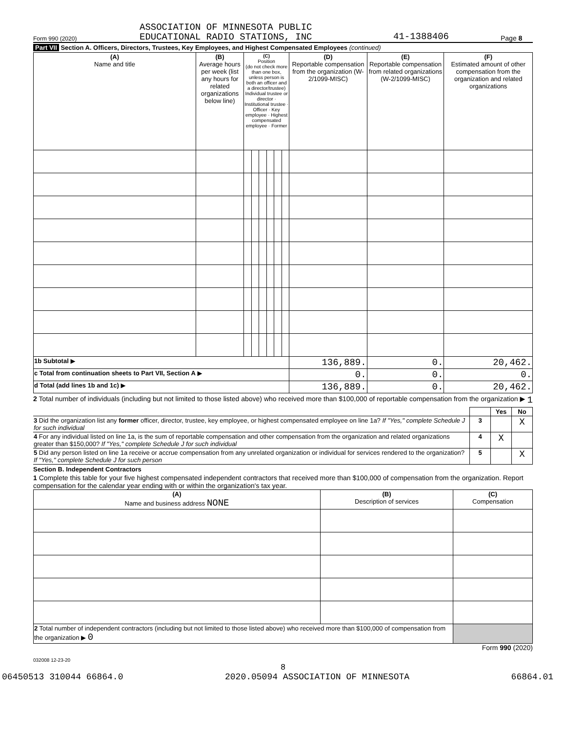Form 990 (2020)
ASSOCIATION OF MINNESOTA PUBLIC
EDUCATIONAL RADIO STATIONS, INC
41-1388406
Page 8
Part VII Section A. Officers, Directors, Trustees, Key Employees, and Highest Compensated Employees (continued)
| (A) Name and title | (B) Average hours per week (list any hours for related organizations below line) | (C) Position (do not check more than one box, unless person is both an officer and a director/trustee) Individual trustee or director · Institutional trustee · Officer · Key employee · Highest compensated employee · Former | | | | | | (D) Reportable compensation from the organization (W-2/1099-MISC) | (E) Reportable compensation from related organizations (W-2/1099-MISC) | (F) Estimated amount of other compensation from the organization and related organizations |
| --- | --- | --- | --- | --- | --- | --- | --- | --- | --- | --- |
| 1b Subtotal ▶ | | | | | | | | 136,889. | 0. | 20,462. |
| c Total from continuation sheets to Part VII, Section A ▶ | | | | | | | | 0. | 0. | 0. |
| d Total (add lines 1b and 1c) ▶ | | | | | | | | 136,889. | 0. | 20,462. |
2 Total number of individuals (including but not limited to those listed above) who received more than $100,000 of reportable compensation from the organization ▶ 1
| | | Yes | No |
| 3 Did the organization list any former officer, director, trustee, key employee, or highest compensated employee on line 1a? If "Yes," complete Schedule J for such individual | 3 | | X |
| 4 For any individual listed on line 1a, is the sum of reportable compensation and other compensation from the organization and related organizations greater than $150,000? If "Yes," complete Schedule J for such individual | 4 | X | |
| 5 Did any person listed on line 1a receive or accrue compensation from any unrelated organization or individual for services rendered to the organization? If "Yes," complete Schedule J for such person | 5 | | X |
Section B. Independent Contractors
1 Complete this table for your five highest compensated independent contractors that received more than $100,000 of compensation from the organization. Report compensation for the calendar year ending with or within the organization's tax year.
| (A) Name and business address NONE | (B) Description of services | (C) Compensation |
| --- | --- | --- |
| 2 Total number of independent contractors (including but not limited to those listed above) who received more than $100,000 of compensation from the organization ▶ 0 | | |
Form 990 (2020)
032008 12-23-20
8
06450513 310044 66864.0 2020.05094 ASSOCIATION OF MINNESOTA 66864.01